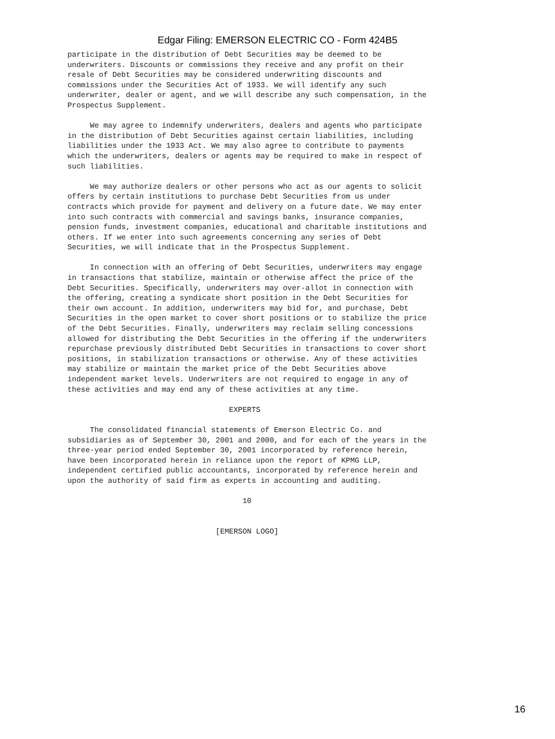Edgar Filing: EMERSON ELECTRIC CO - Form 424B5
participate in the distribution of Debt Securities may be deemed to be
underwriters. Discounts or commissions they receive and any profit on their
resale of Debt Securities may be considered underwriting discounts and
commissions under the Securities Act of 1933. We will identify any such
underwriter, dealer or agent, and we will describe any such compensation, in the
Prospectus Supplement.

     We may agree to indemnify underwriters, dealers and agents who participate
in the distribution of Debt Securities against certain liabilities, including
liabilities under the 1933 Act. We may also agree to contribute to payments
which the underwriters, dealers or agents may be required to make in respect of
such liabilities.

     We may authorize dealers or other persons who act as our agents to solicit
offers by certain institutions to purchase Debt Securities from us under
contracts which provide for payment and delivery on a future date. We may enter
into such contracts with commercial and savings banks, insurance companies,
pension funds, investment companies, educational and charitable institutions and
others. If we enter into such agreements concerning any series of Debt
Securities, we will indicate that in the Prospectus Supplement.

     In connection with an offering of Debt Securities, underwriters may engage
in transactions that stabilize, maintain or otherwise affect the price of the
Debt Securities. Specifically, underwriters may over-allot in connection with
the offering, creating a syndicate short position in the Debt Securities for
their own account. In addition, underwriters may bid for, and purchase, Debt
Securities in the open market to cover short positions or to stabilize the price
of the Debt Securities. Finally, underwriters may reclaim selling concessions
allowed for distributing the Debt Securities in the offering if the underwriters
repurchase previously distributed Debt Securities in transactions to cover short
positions, in stabilization transactions or otherwise. Any of these activities
may stabilize or maintain the market price of the Debt Securities above
independent market levels. Underwriters are not required to engage in any of
these activities and may end any of these activities at any time.

                                    EXPERTS

     The consolidated financial statements of Emerson Electric Co. and
subsidiaries as of September 30, 2001 and 2000, and for each of the years in the
three-year period ended September 30, 2001 incorporated by reference herein,
have been incorporated herein in reliance upon the report of KPMG LLP,
independent certified public accountants, incorporated by reference herein and
upon the authority of said firm as experts in accounting and auditing.

                                       10


                                 [EMERSON LOGO]
16